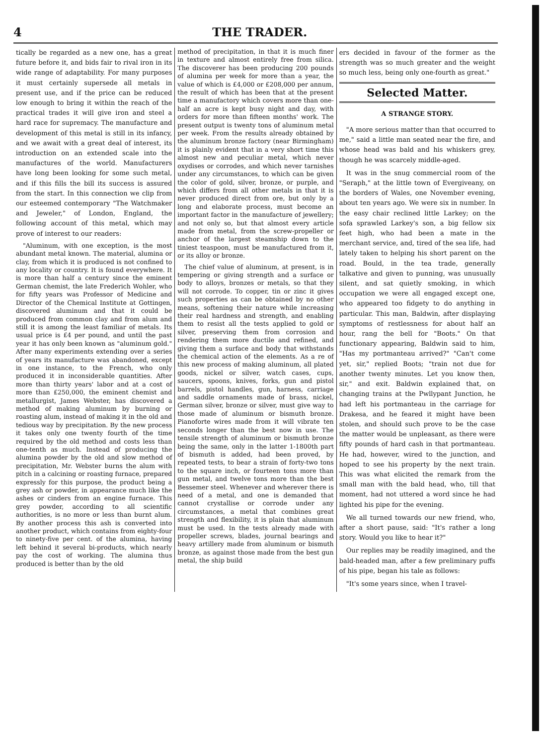4 THE TRADER.
tically be regarded as a new one, has a great future before it, and bids fair to rival iron in its wide range of adaptability. For many purposes it must certainly supersede all metals in present use, and if the price can be reduced low enough to bring it within the reach of the practical trades it will give iron and steel a hard race for supremacy. The manufacture and development of this metal is still in its infancy, and we await with a great deal of interest, its introduction on an extended scale into the manufactures of the world. Manufacturers have long been looking for some such metal, and if this fills the bill its success is assured from the start. In this connection we clip from our esteemed contemporary "The Watchmaker and Jeweler," of London, England, the following account of this metal, which may prove of interest to our readers:
"Aluminum, with one exception, is the most abundant metal known. The material, alumina or clay, from which it is produced is not confined to any locality or country. It is found everywhere. It is more than half a century since the eminent German chemist, the late Frederich Wohler, who for fifty years was Professor of Medicine and Director of the Chemical Institute at Gottingen, discovered aluminum and that it could be produced from common clay and from alum and still it is among the least familiar of metals. Its usual price is £4 per pound, and until the past year it has only been known as "aluminum gold." After many experiments extending over a series of years its manufacture was abandoned, except in one instance, to the French, who only produced it in inconsiderable quantities. After more than thirty years' labor and at a cost of more than £250,000, the eminent chemist and metallurgist, James Webster, has discovered a method of making aluminum by burning or roasting alum, instead of making it in the old and tedious way by precipitation. By the new process it takes only one twenty fourth of the time required by the old method and costs less than one-tenth as much. Instead of producing the alumina powder by the old and slow method of precipitation, Mr. Webster burns the alum with pitch in a calcining or roasting furnace, prepared expressly for this purpose, the product being a grey ash or powder, in appearance much like the ashes or cinders from an engine furnace. This grey powder, according to all scientific authorities, is no more or less than burnt alum. By another process this ash is converted into another product, which contains from eighty-four to ninety-five per cent. of the alumina, having left behind it several bi-products, which nearly pay the cost of working. The alumina thus produced is better than by the old
method of precipitation, in that it is much finer in texture and almost entirely free from silica. The discoverer has been producing 200 pounds of alumina per week for more than a year, the value of which is £4,000 or £208,000 per annum, the result of which has been that at the present time a manufactory which covers more than one-half an acre is kept busy night and day, with orders for more than fifteen months' work. The present output is twenty tons of aluminum metal per week. From the results already obtained by the aluminum bronze factory (near Birmingham) it is plainly evident that in a very short time this almost new and peculiar metal, which never oxydises or corrodes, and which never tarnishes under any circumstances, to which can be given the color of gold, silver, bronze, or purple, and which differs from all other metals in that it is never produced direct from ore, but only by a long and elaborate process, must become an important factor in the manufacture of jewellery; and not only so, but that almost every article made from metal, from the screw-propeller or anchor of the largest steamship down to the tiniest teaspoon, must be manufactured from it, or its alloy or bronze.
The chief value of aluminum, at present, is in tempering or giving strength and a surface or body to alloys, bronzes or metals, so that they will not corrode. To copper, tin or zinc it gives such properties as can be obtained by no other means, softening their nature while increasing their real hardness and strength, and enabling them to resist all the tests applied to gold or silver, preserving them from corrosion and rendering them more ductile and refined, and giving them a surface and body that withstands the chemical action of the elements. As a re of this new process of making aluminum, all plated goods, nickel or silver, watch cases, cups, saucers, spoons, knives, forks, gun and pistol barrels, pistol handles, gun, harness, carriage and saddle ornaments made of brass, nickel, German silver, bronze or silver, must give way to those made of aluminum or bismuth bronze. Pianoforte wires made from it will vibrate ten seconds longer than the best now in use. The tensile strength of aluminum or bismuth bronze being the same, only in the latter 1-1800th part of bismuth is added, had been proved, by repeated tests, to bear a strain of forty-two tons to the square inch, or fourteen tons more than gun metal, and twelve tons more than the best Bessemer steel. Whenever and wherever there is need of a metal, and one is demanded that cannot crystallise or corrode under any circumstances, a metal that combines great strength and flexibility, it is plain that aluminum must be used. In the tests already made with propeller screws, blades, journal bearings and heavy artillery made from aluminum or bismuth bronze, as against those made from the best gun metal, the ship build
ers decided in favour of the former as the strength was so much greater and the weight so much less, being only one-fourth as great."
Selected Matter.
A STRANGE STORY.
"A more serious matter than that occurred to me," said a little man seated near the fire, and whose head was bald and his whiskers grey, though he was scarcely middle-aged.
It was in the snug commercial room of the "Seraph," at the little town of Evergiveany, on the borders of Wales, one November evening, about ten years ago. We were six in number. In the easy chair reclined little Larkey; on the sofa sprawled Larkey's son, a big fellow six feet high, who had been a mate in the merchant service, and, tired of the sea life, had lately taken to helping his short parent on the road. Bould, in the tea trade, generally talkative and given to punning, was unusually silent, and sat quietly smoking, in which occupation we were all engaged except one, who appeared too fidgety to do anything in particular. This man, Baldwin, after displaying symptoms of restlessness for about half an hour, rang the bell for "Boots." On that functionary appearing, Baldwin said to him, "Has my portmanteau arrived?" "Can't come yet, sir," replied Boots; "train not due for another twenty minutes. Let you know then, sir," and exit. Baldwin explained that, on changing trains at the Pwllypant Junction, he had left his portmanteau in the carriage for Drakesa, and he feared it might have been stolen, and should such prove to be the case the matter would be unpleasant, as there were fifty pounds of hard cash in that portmanteau. He had, however, wired to the junction, and hoped to see his property by the next train. This was what elicited the remark from the small man with the bald head, who, till that moment, had not uttered a word since he had lighted his pipe for the evening.
We all turned towards our new friend, who, after a short pause, said: "It's rather a long story. Would you like to hear it?"
Our replies may be readily imagined, and the bald-headed man, after a few preliminary puffs of his pipe, began his tale as follows:
"It's some years since, when I travel-